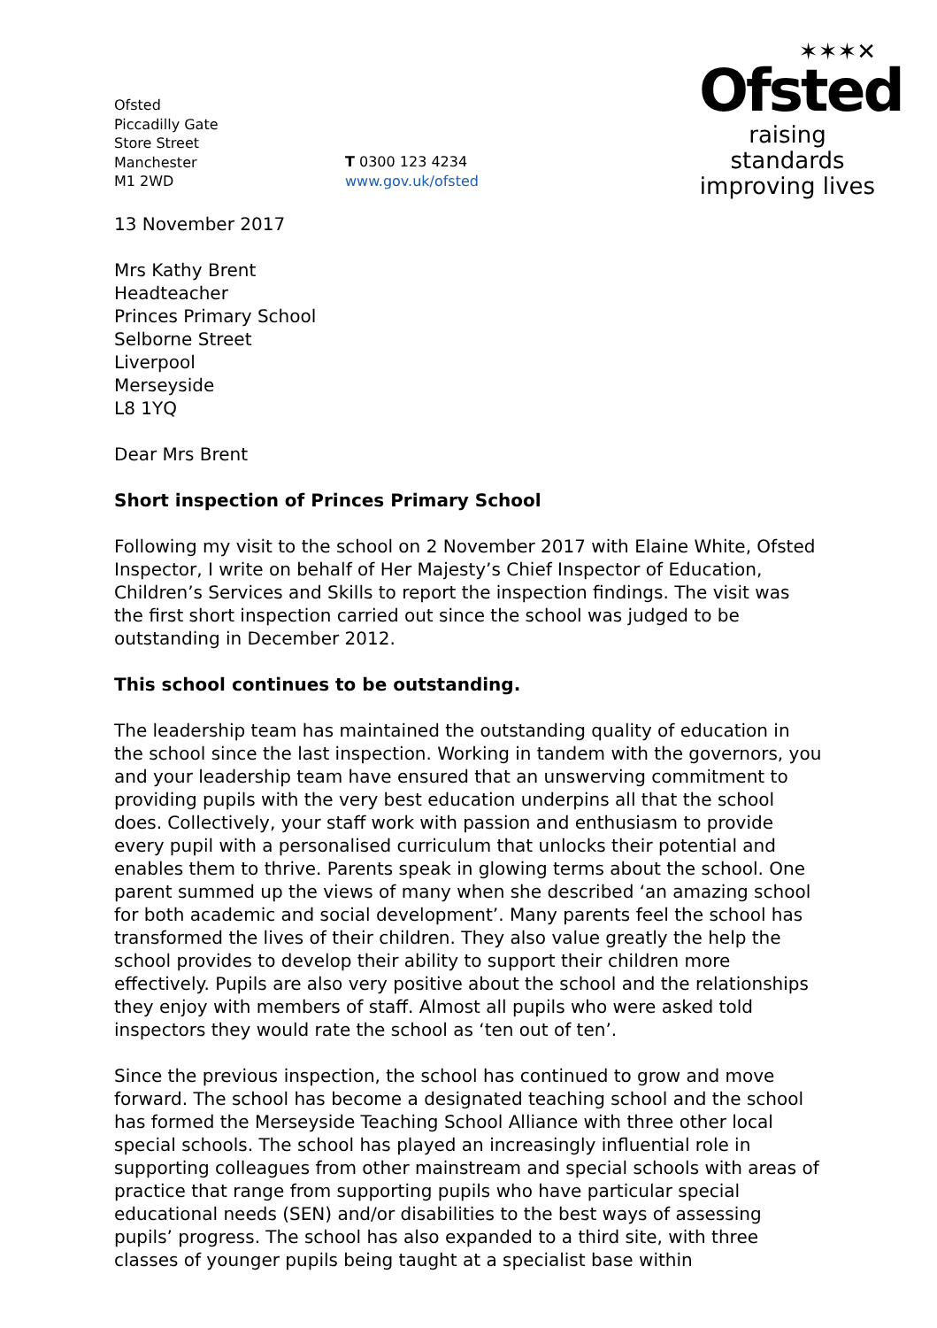Ofsted
Piccadilly Gate
Store Street
Manchester
M1 2WD
T 0300 123 4234
www.gov.uk/ofsted
✶✶✶✕
Ofsted
raising standards
improving lives
13 November 2017
Mrs Kathy Brent
Headteacher
Princes Primary School
Selborne Street
Liverpool
Merseyside
L8 1YQ
Dear Mrs Brent
Short inspection of Princes Primary School
Following my visit to the school on 2 November 2017 with Elaine White, Ofsted Inspector, I write on behalf of Her Majesty’s Chief Inspector of Education, Children’s Services and Skills to report the inspection findings. The visit was the first short inspection carried out since the school was judged to be outstanding in December 2012.
This school continues to be outstanding.
The leadership team has maintained the outstanding quality of education in the school since the last inspection. Working in tandem with the governors, you and your leadership team have ensured that an unswerving commitment to providing pupils with the very best education underpins all that the school does. Collectively, your staff work with passion and enthusiasm to provide every pupil with a personalised curriculum that unlocks their potential and enables them to thrive. Parents speak in glowing terms about the school. One parent summed up the views of many when she described ‘an amazing school for both academic and social development’. Many parents feel the school has transformed the lives of their children. They also value greatly the help the school provides to develop their ability to support their children more effectively. Pupils are also very positive about the school and the relationships they enjoy with members of staff. Almost all pupils who were asked told inspectors they would rate the school as ‘ten out of ten’.
Since the previous inspection, the school has continued to grow and move forward. The school has become a designated teaching school and the school has formed the Merseyside Teaching School Alliance with three other local special schools. The school has played an increasingly influential role in supporting colleagues from other mainstream and special schools with areas of practice that range from supporting pupils who have particular special educational needs (SEN) and/or disabilities to the best ways of assessing pupils’ progress. The school has also expanded to a third site, with three classes of younger pupils being taught at a specialist base within